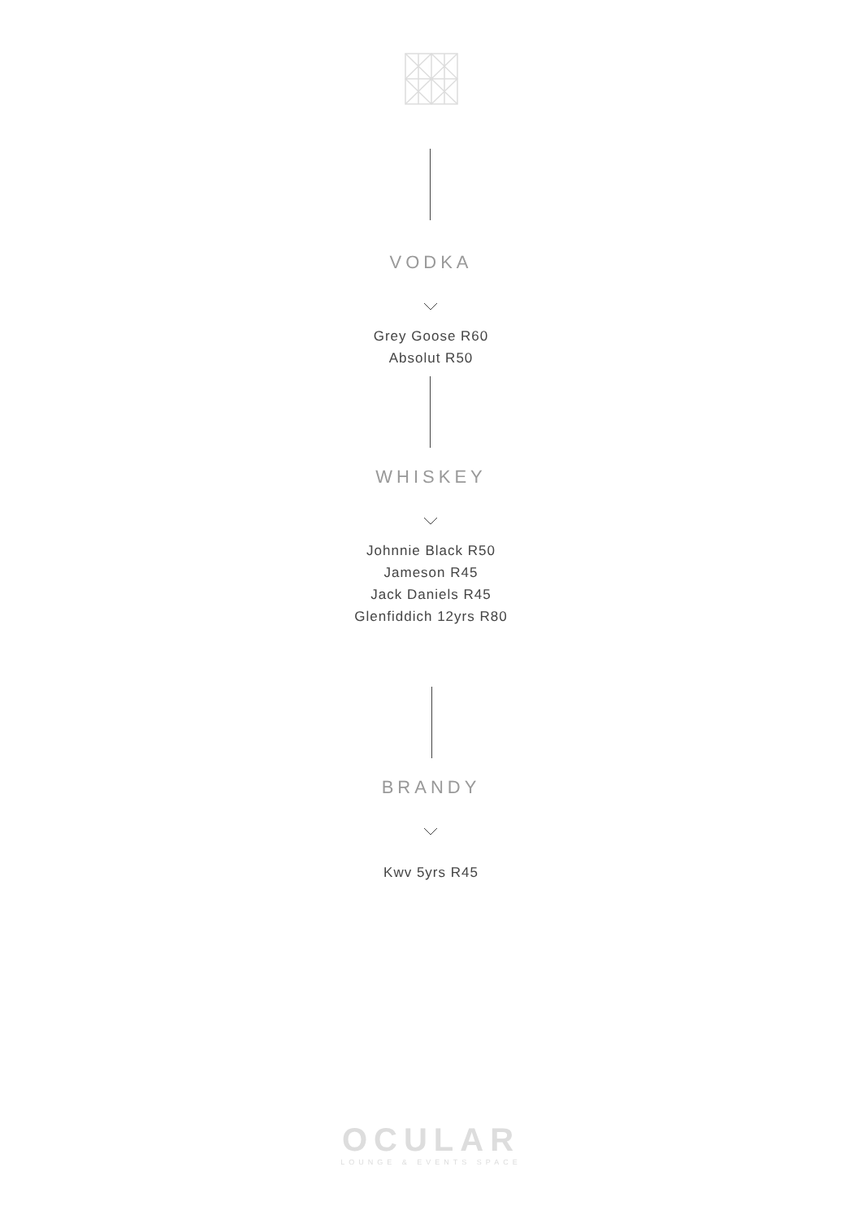VODKA
Grey Goose R60
Absolut R50
WHISKEY
Johnnie Black R50
Jameson R45
Jack Daniels R45
Glenfiddich 12yrs R80
BRANDY
Kwv 5yrs R45
OCULAR
LOUNGE & EVENTS SPACE